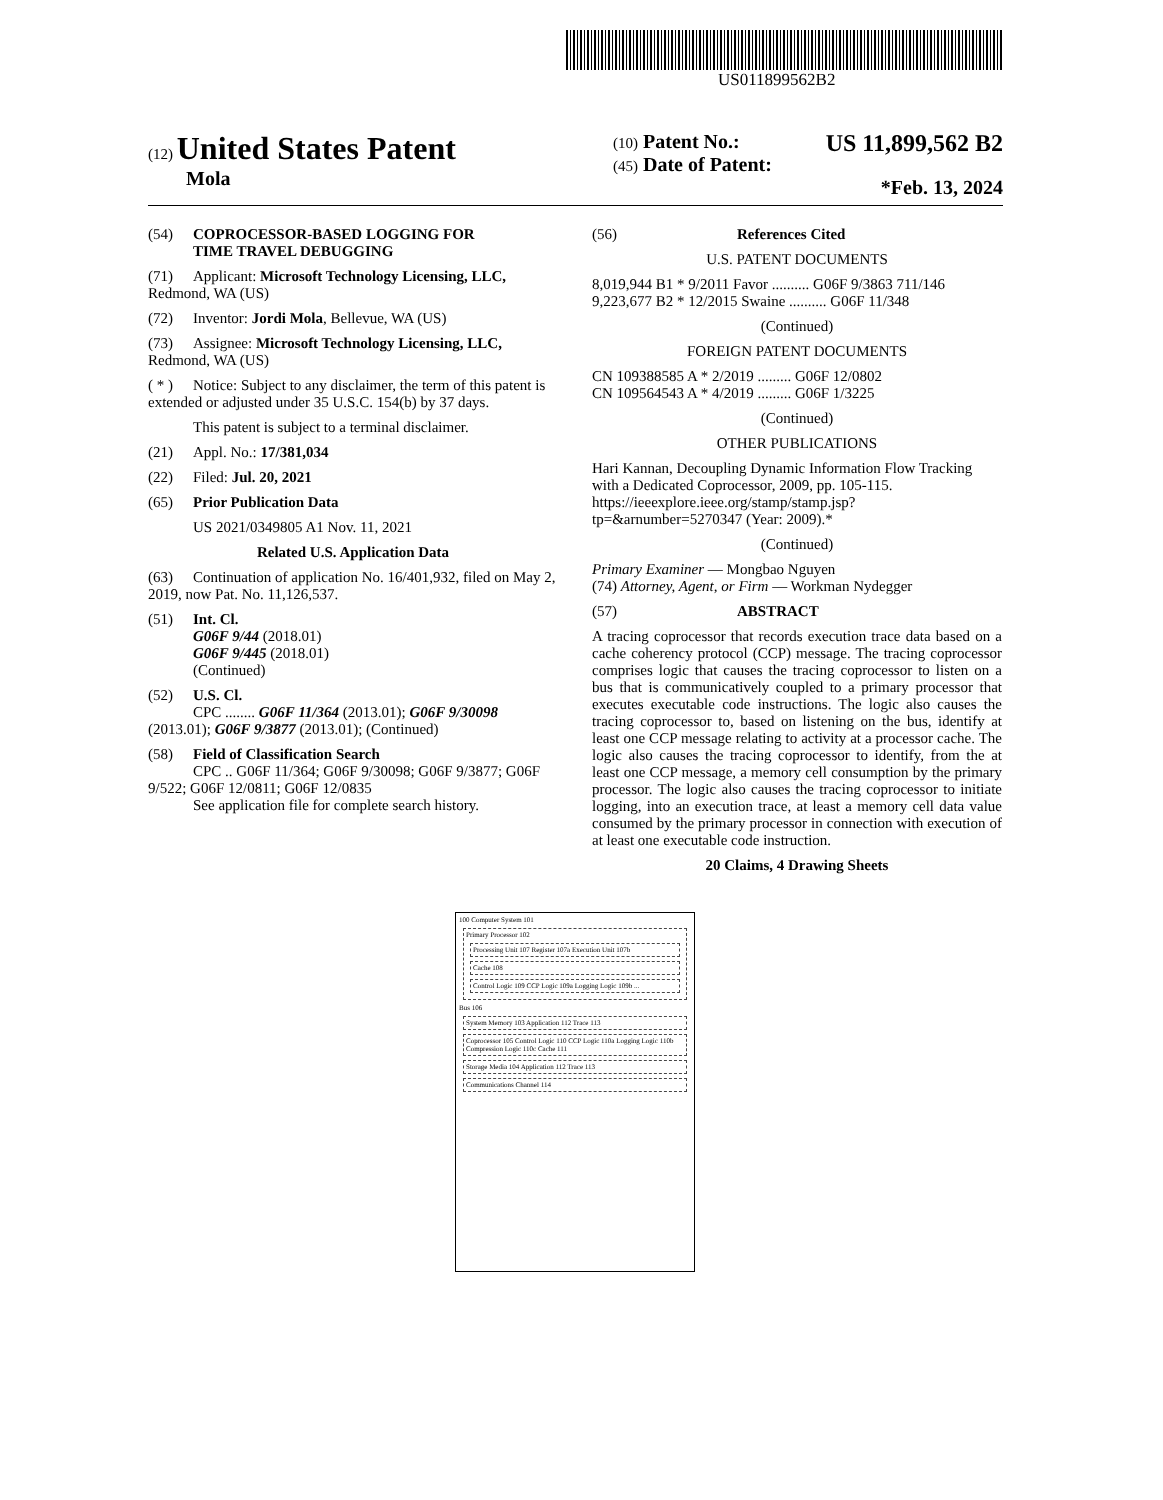US011899562B2
(12) United States Patent
Mola
(10) Patent No.: US 11,899,562 B2
(45) Date of Patent: *Feb. 13, 2024
(54) COPROCESSOR-BASED LOGGING FOR
TIME TRAVEL DEBUGGING
(71) Applicant: Microsoft Technology Licensing, LLC, Redmond, WA (US)
(72) Inventor: Jordi Mola, Bellevue, WA (US)
(73) Assignee: Microsoft Technology Licensing, LLC, Redmond, WA (US)
( * ) Notice: Subject to any disclaimer, the term of this patent is extended or adjusted under 35 U.S.C. 154(b) by 37 days.
This patent is subject to a terminal disclaimer.
(21) Appl. No.: 17/381,034
(22) Filed: Jul. 20, 2021
(65) Prior Publication Data
US 2021/0349805 A1 Nov. 11, 2021
Related U.S. Application Data
(63) Continuation of application No. 16/401,932, filed on May 2, 2019, now Pat. No. 11,126,537.
(51) Int. Cl.
G06F 9/44 (2018.01)
G06F 9/445 (2018.01)
(Continued)
(52) U.S. Cl.
CPC ........ G06F 11/364 (2013.01); G06F 9/30098 (2013.01); G06F 9/3877 (2013.01); (Continued)
(58) Field of Classification Search
CPC .. G06F 11/364; G06F 9/30098; G06F 9/3877; G06F 9/522; G06F 12/0811; G06F 12/0835
See application file for complete search history.
(56) References Cited
U.S. PATENT DOCUMENTS
8,019,944 B1 * 9/2011 Favor .......... G06F 9/3863 711/146
9,223,677 B2 * 12/2015 Swaine .......... G06F 11/348
(Continued)
FOREIGN PATENT DOCUMENTS
CN 109388585 A * 2/2019 ......... G06F 12/0802
CN 109564543 A * 4/2019 ......... G06F 1/3225
(Continued)
OTHER PUBLICATIONS
Hari Kannan, Decoupling Dynamic Information Flow Tracking with a Dedicated Coprocessor, 2009, pp. 105-115. https://ieeexplore.ieee.org/stamp/stamp.jsp?tp=&arnumber=5270347 (Year: 2009).*
(Continued)
Primary Examiner — Mongbao Nguyen
(74) Attorney, Agent, or Firm — Workman Nydegger
(57) ABSTRACT
A tracing coprocessor that records execution trace data based on a cache coherency protocol (CCP) message. The tracing coprocessor comprises logic that causes the tracing coprocessor to listen on a bus that is communicatively coupled to a primary processor that executes executable code instructions. The logic also causes the tracing coprocessor to, based on listening on the bus, identify at least one CCP message relating to activity at a processor cache. The logic also causes the tracing coprocessor to identify, from the at least one CCP message, a memory cell consumption by the primary processor. The logic also causes the tracing coprocessor to initiate logging, into an execution trace, at least a memory cell data value consumed by the primary processor in connection with execution of at least one executable code instruction.
20 Claims, 4 Drawing Sheets
100 Computer System 101
Primary Processor 102
Processing Unit 107 Register 107a Execution Unit 107b
Cache 108
Control Logic 109 CCP Logic 109a Logging Logic 109b ...
Bus 106
System Memory 103 Application 112 Trace 113
Coprocessor 105 Control Logic 110 CCP Logic 110a Logging Logic 110b Compression Logic 110c Cache 111
Storage Media 104 Application 112 Trace 113
Communications Channel 114